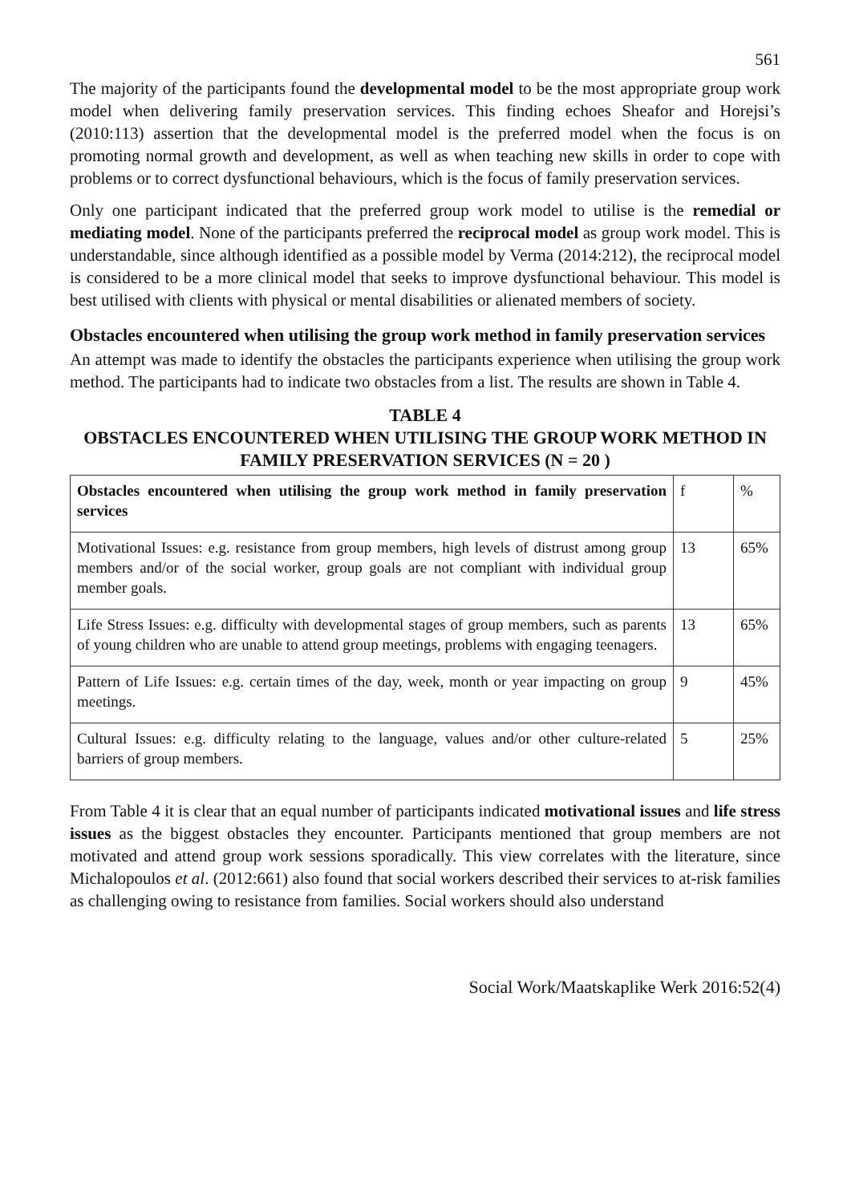561
The majority of the participants found the developmental model to be the most appropriate group work model when delivering family preservation services. This finding echoes Sheafor and Horejsi’s (2010:113) assertion that the developmental model is the preferred model when the focus is on promoting normal growth and development, as well as when teaching new skills in order to cope with problems or to correct dysfunctional behaviours, which is the focus of family preservation services.
Only one participant indicated that the preferred group work model to utilise is the remedial or mediating model. None of the participants preferred the reciprocal model as group work model. This is understandable, since although identified as a possible model by Verma (2014:212), the reciprocal model is considered to be a more clinical model that seeks to improve dysfunctional behaviour. This model is best utilised with clients with physical or mental disabilities or alienated members of society.
Obstacles encountered when utilising the group work method in family preservation services
An attempt was made to identify the obstacles the participants experience when utilising the group work method. The participants had to indicate two obstacles from a list. The results are shown in Table 4.
TABLE 4
OBSTACLES ENCOUNTERED WHEN UTILISING THE GROUP WORK METHOD IN FAMILY PRESERVATION SERVICES (N = 20 )
| Obstacles encountered when utilising the group work method in family preservation services | f | % |
| --- | --- | --- |
| Motivational Issues: e.g. resistance from group members, high levels of distrust among group members and/or of the social worker, group goals are not compliant with individual group member goals. | 13 | 65% |
| Life Stress Issues: e.g. difficulty with developmental stages of group members, such as parents of young children who are unable to attend group meetings, problems with engaging teenagers. | 13 | 65% |
| Pattern of Life Issues: e.g. certain times of the day, week, month or year impacting on group meetings. | 9 | 45% |
| Cultural Issues: e.g. difficulty relating to the language, values and/or other culture-related barriers of group members. | 5 | 25% |
From Table 4 it is clear that an equal number of participants indicated motivational issues and life stress issues as the biggest obstacles they encounter. Participants mentioned that group members are not motivated and attend group work sessions sporadically. This view correlates with the literature, since Michalopoulos et al. (2012:661) also found that social workers described their services to at-risk families as challenging owing to resistance from families. Social workers should also understand
Social Work/Maatskaplike Werk 2016:52(4)